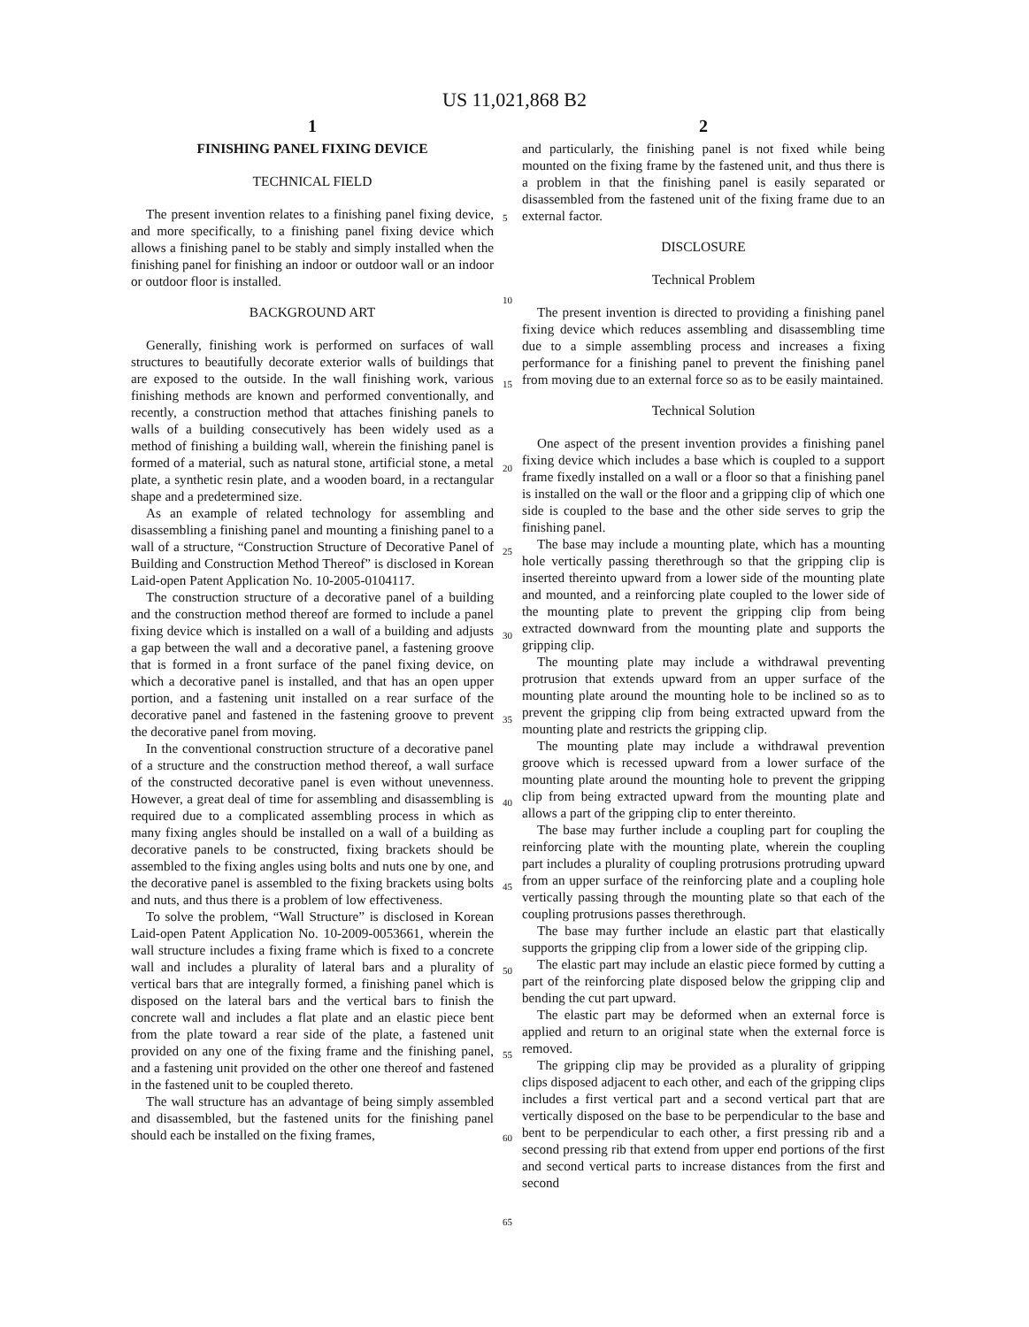US 11,021,868 B2
1
FINISHING PANEL FIXING DEVICE
TECHNICAL FIELD
The present invention relates to a finishing panel fixing device, and more specifically, to a finishing panel fixing device which allows a finishing panel to be stably and simply installed when the finishing panel for finishing an indoor or outdoor wall or an indoor or outdoor floor is installed.
BACKGROUND ART
Generally, finishing work is performed on surfaces of wall structures to beautifully decorate exterior walls of buildings that are exposed to the outside. In the wall finishing work, various finishing methods are known and performed conventionally, and recently, a construction method that attaches finishing panels to walls of a building consecutively has been widely used as a method of finishing a building wall, wherein the finishing panel is formed of a material, such as natural stone, artificial stone, a metal plate, a synthetic resin plate, and a wooden board, in a rectangular shape and a predetermined size.
As an example of related technology for assembling and disassembling a finishing panel and mounting a finishing panel to a wall of a structure, “Construction Structure of Decorative Panel of Building and Construction Method Thereof” is disclosed in Korean Laid-open Patent Application No. 10-2005-0104117.
The construction structure of a decorative panel of a building and the construction method thereof are formed to include a panel fixing device which is installed on a wall of a building and adjusts a gap between the wall and a decorative panel, a fastening groove that is formed in a front surface of the panel fixing device, on which a decorative panel is installed, and that has an open upper portion, and a fastening unit installed on a rear surface of the decorative panel and fastened in the fastening groove to prevent the decorative panel from moving.
In the conventional construction structure of a decorative panel of a structure and the construction method thereof, a wall surface of the constructed decorative panel is even without unevenness. However, a great deal of time for assembling and disassembling is required due to a complicated assembling process in which as many fixing angles should be installed on a wall of a building as decorative panels to be constructed, fixing brackets should be assembled to the fixing angles using bolts and nuts one by one, and the decorative panel is assembled to the fixing brackets using bolts and nuts, and thus there is a problem of low effectiveness.
To solve the problem, “Wall Structure” is disclosed in Korean Laid-open Patent Application No. 10-2009-0053661, wherein the wall structure includes a fixing frame which is fixed to a concrete wall and includes a plurality of lateral bars and a plurality of vertical bars that are integrally formed, a finishing panel which is disposed on the lateral bars and the vertical bars to finish the concrete wall and includes a flat plate and an elastic piece bent from the plate toward a rear side of the plate, a fastened unit provided on any one of the fixing frame and the finishing panel, and a fastening unit provided on the other one thereof and fastened in the fastened unit to be coupled thereto.
The wall structure has an advantage of being simply assembled and disassembled, but the fastened units for the finishing panel should each be installed on the fixing frames,
2
and particularly, the finishing panel is not fixed while being mounted on the fixing frame by the fastened unit, and thus there is a problem in that the finishing panel is easily separated or disassembled from the fastened unit of the fixing frame due to an external factor.
DISCLOSURE
Technical Problem
The present invention is directed to providing a finishing panel fixing device which reduces assembling and disassembling time due to a simple assembling process and increases a fixing performance for a finishing panel to prevent the finishing panel from moving due to an external force so as to be easily maintained.
Technical Solution
One aspect of the present invention provides a finishing panel fixing device which includes a base which is coupled to a support frame fixedly installed on a wall or a floor so that a finishing panel is installed on the wall or the floor and a gripping clip of which one side is coupled to the base and the other side serves to grip the finishing panel.
The base may include a mounting plate, which has a mounting hole vertically passing therethrough so that the gripping clip is inserted thereinto upward from a lower side of the mounting plate and mounted, and a reinforcing plate coupled to the lower side of the mounting plate to prevent the gripping clip from being extracted downward from the mounting plate and supports the gripping clip.
The mounting plate may include a withdrawal preventing protrusion that extends upward from an upper surface of the mounting plate around the mounting hole to be inclined so as to prevent the gripping clip from being extracted upward from the mounting plate and restricts the gripping clip.
The mounting plate may include a withdrawal prevention groove which is recessed upward from a lower surface of the mounting plate around the mounting hole to prevent the gripping clip from being extracted upward from the mounting plate and allows a part of the gripping clip to enter thereinto.
The base may further include a coupling part for coupling the reinforcing plate with the mounting plate, wherein the coupling part includes a plurality of coupling protrusions protruding upward from an upper surface of the reinforcing plate and a coupling hole vertically passing through the mounting plate so that each of the coupling protrusions passes therethrough.
The base may further include an elastic part that elastically supports the gripping clip from a lower side of the gripping clip.
The elastic part may include an elastic piece formed by cutting a part of the reinforcing plate disposed below the gripping clip and bending the cut part upward.
The elastic part may be deformed when an external force is applied and return to an original state when the external force is removed.
The gripping clip may be provided as a plurality of gripping clips disposed adjacent to each other, and each of the gripping clips includes a first vertical part and a second vertical part that are vertically disposed on the base to be perpendicular to the base and bent to be perpendicular to each other, a first pressing rib and a second pressing rib that extend from upper end portions of the first and second vertical parts to increase distances from the first and second
5
10
15
20
25
30
35
40
45
50
55
60
65